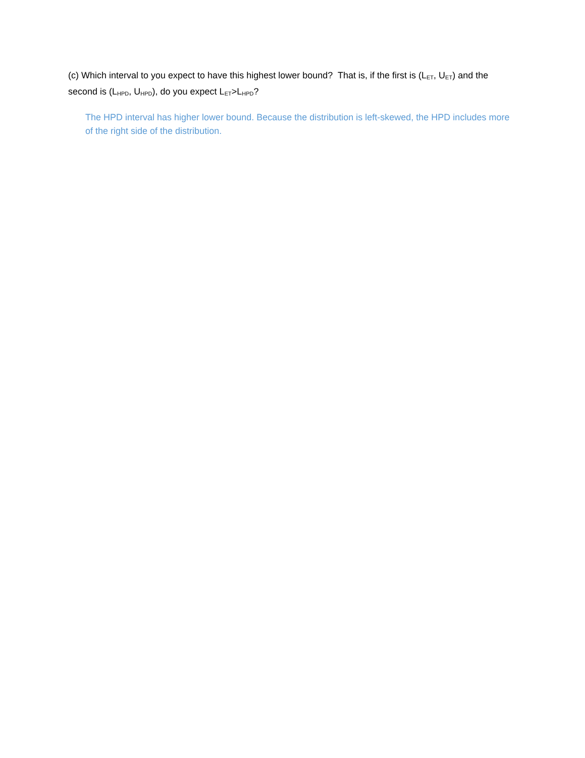(c) Which interval to you expect to have this highest lower bound? That is, if the first is (L<sub>ET</sub>, U<sub>ET</sub>) and the second is (L<sub>HPD</sub>, U<sub>HPD</sub>), do you expect L<sub>ET</sub>>L<sub>HPD</sub>?
The HPD interval has higher lower bound. Because the distribution is left-skewed, the HPD includes more of the right side of the distribution.